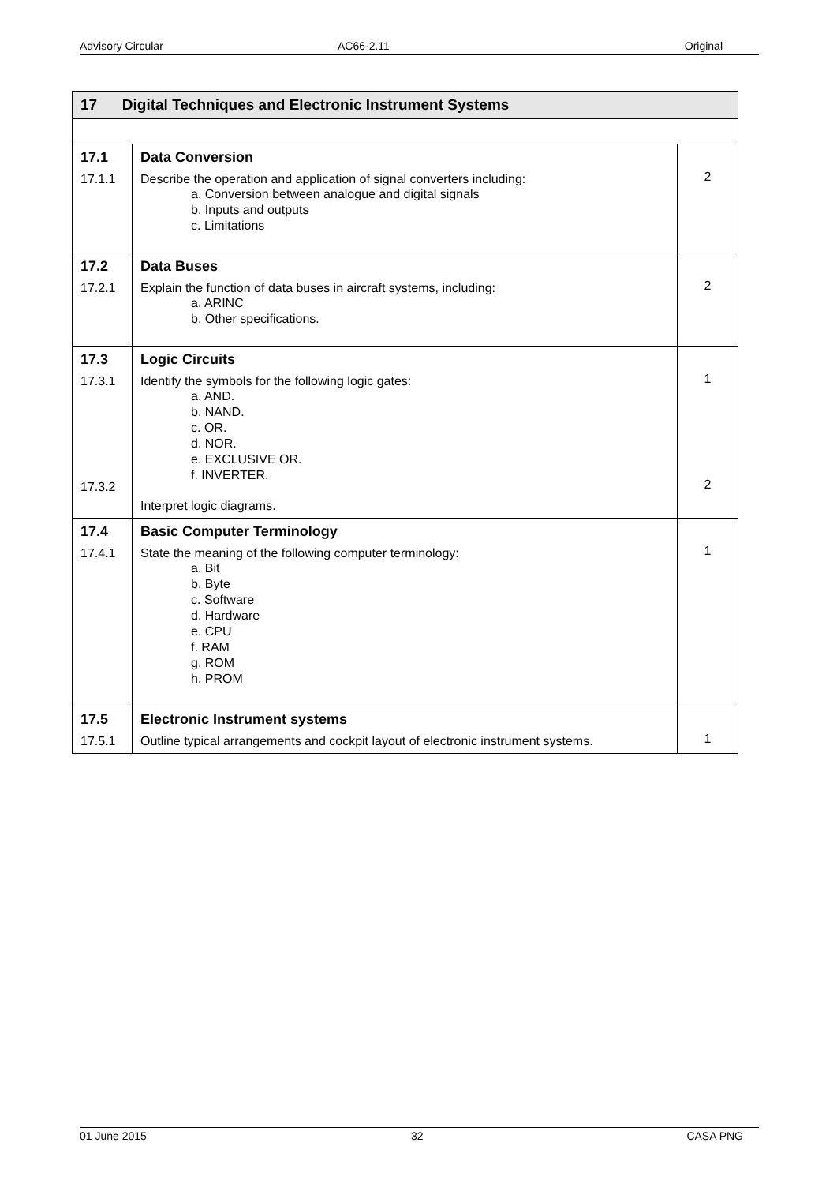Advisory Circular AC66-2.11 Original
| 17 Digital Techniques and Electronic Instrument Systems | | |
| --- | --- | --- |
| 17.1 17.1.1 | Data Conversion Describe the operation and application of signal converters including: a. Conversion between analogue and digital signals b. Inputs and outputs c. Limitations | 2 |
| 17.2 17.2.1 | Data Buses Explain the function of data buses in aircraft systems, including: a. ARINC b. Other specifications. | 2 |
| 17.3 17.3.1 17.3.2 | Logic Circuits Identify the symbols for the following logic gates: a. AND. b. NAND. c. OR. d. NOR. e. EXCLUSIVE OR. f. INVERTER. Interpret logic diagrams. | 1 2 |
| 17.4 17.4.1 | Basic Computer Terminology State the meaning of the following computer terminology: a. Bit b. Byte c. Software d. Hardware e. CPU f. RAM g. ROM h. PROM | 1 |
| 17.5 17.5.1 | Electronic Instrument systems Outline typical arrangements and cockpit layout of electronic instrument systems. | 1 |
01 June 2015 32 CASA PNG